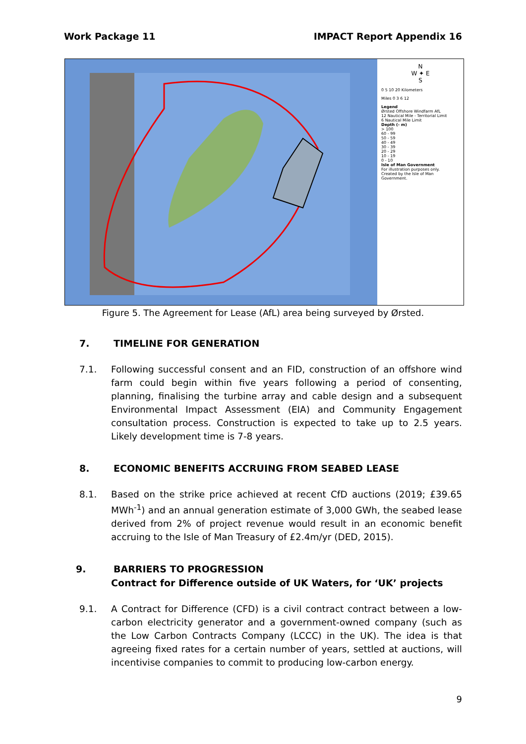Work Package 11 IMPACT Report Appendix 16
N
W ✦ E
S
0 5 10 20 Kilometers
Miles 0 3 6 12
Legend
Ørsted Offshore Windfarm AfL
12 Nautical Mile - Territorial Limit
6 Nautical Mile Limit
Depth (- m)
> 100
60 - 99
50 - 59
40 - 49
30 - 39
20 - 29
10 - 19
0 - 10
Isle of Man Government
For illustration purposes only.
Created by the Isle of Man Government.
Figure 5. The Agreement for Lease (AfL) area being surveyed by Ørsted.
7. TIMELINE FOR GENERATION
7.1. Following successful consent and an FID, construction of an offshore wind farm could begin within five years following a period of consenting, planning, finalising the turbine array and cable design and a subsequent Environmental Impact Assessment (EIA) and Community Engagement consultation process. Construction is expected to take up to 2.5 years. Likely development time is 7-8 years.
8. ECONOMIC BENEFITS ACCRUING FROM SEABED LEASE
8.1. Based on the strike price achieved at recent CfD auctions (2019; £39.65 MWh<sup>-1</sup>) and an annual generation estimate of 3,000 GWh, the seabed lease derived from 2% of project revenue would result in an economic benefit accruing to the Isle of Man Treasury of £2.4m/yr (DED, 2015).
9. BARRIERS TO PROGRESSION
Contract for Difference outside of UK Waters, for ‘UK’ projects
9.1. A Contract for Difference (CFD) is a civil contract contract between a low-carbon electricity generator and a government-owned company (such as the Low Carbon Contracts Company (LCCC) in the UK). The idea is that agreeing fixed rates for a certain number of years, settled at auctions, will incentivise companies to commit to producing low-carbon energy.
9